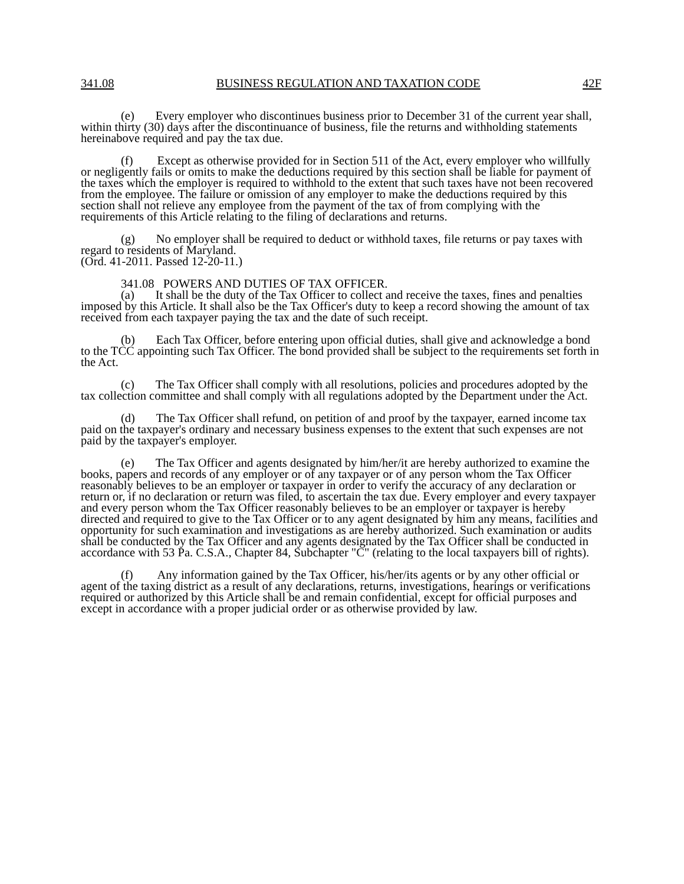341.08 BUSINESS REGULATION AND TAXATION CODE 42F
(e) Every employer who discontinues business prior to December 31 of the current year shall, within thirty (30) days after the discontinuance of business, file the returns and withholding statements hereinabove required and pay the tax due.
(f) Except as otherwise provided for in Section 511 of the Act, every employer who willfully or negligently fails or omits to make the deductions required by this section shall be liable for payment of the taxes which the employer is required to withhold to the extent that such taxes have not been recovered from the employee. The failure or omission of any employer to make the deductions required by this section shall not relieve any employee from the payment of the tax of from complying with the requirements of this Article relating to the filing of declarations and returns.
(g) No employer shall be required to deduct or withhold taxes, file returns or pay taxes with regard to residents of Maryland.
(Ord. 41-2011. Passed 12-20-11.)
341.08 POWERS AND DUTIES OF TAX OFFICER.
(a) It shall be the duty of the Tax Officer to collect and receive the taxes, fines and penalties imposed by this Article. It shall also be the Tax Officer's duty to keep a record showing the amount of tax received from each taxpayer paying the tax and the date of such receipt.
(b) Each Tax Officer, before entering upon official duties, shall give and acknowledge a bond to the TCC appointing such Tax Officer. The bond provided shall be subject to the requirements set forth in the Act.
(c) The Tax Officer shall comply with all resolutions, policies and procedures adopted by the tax collection committee and shall comply with all regulations adopted by the Department under the Act.
(d) The Tax Officer shall refund, on petition of and proof by the taxpayer, earned income tax paid on the taxpayer's ordinary and necessary business expenses to the extent that such expenses are not paid by the taxpayer's employer.
(e) The Tax Officer and agents designated by him/her/it are hereby authorized to examine the books, papers and records of any employer or of any taxpayer or of any person whom the Tax Officer reasonably believes to be an employer or taxpayer in order to verify the accuracy of any declaration or return or, if no declaration or return was filed, to ascertain the tax due. Every employer and every taxpayer and every person whom the Tax Officer reasonably believes to be an employer or taxpayer is hereby directed and required to give to the Tax Officer or to any agent designated by him any means, facilities and opportunity for such examination and investigations as are hereby authorized. Such examination or audits shall be conducted by the Tax Officer and any agents designated by the Tax Officer shall be conducted in accordance with 53 Pa. C.S.A., Chapter 84, Subchapter "C" (relating to the local taxpayers bill of rights).
(f) Any information gained by the Tax Officer, his/her/its agents or by any other official or agent of the taxing district as a result of any declarations, returns, investigations, hearings or verifications required or authorized by this Article shall be and remain confidential, except for official purposes and except in accordance with a proper judicial order or as otherwise provided by law.